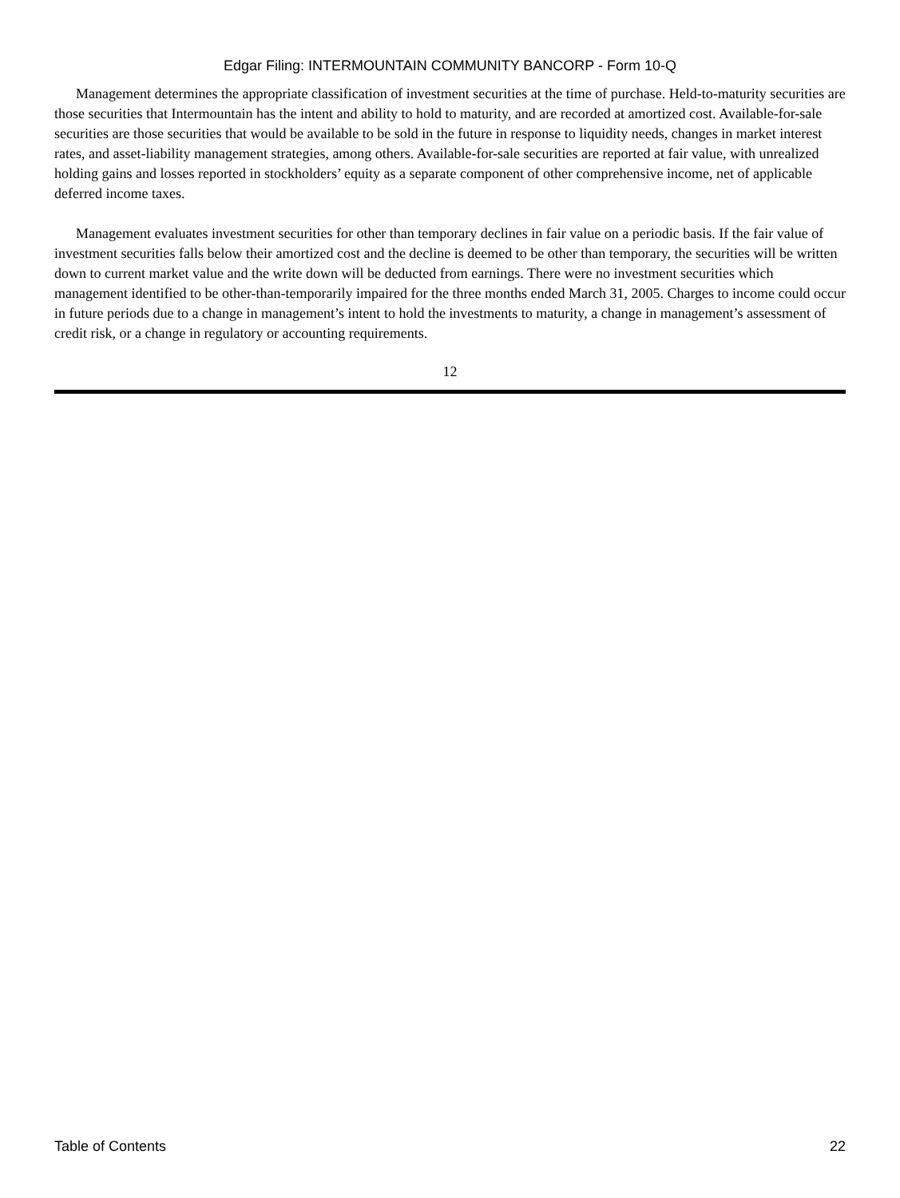Edgar Filing: INTERMOUNTAIN COMMUNITY BANCORP - Form 10-Q
Management determines the appropriate classification of investment securities at the time of purchase. Held-to-maturity securities are those securities that Intermountain has the intent and ability to hold to maturity, and are recorded at amortized cost. Available-for-sale securities are those securities that would be available to be sold in the future in response to liquidity needs, changes in market interest rates, and asset-liability management strategies, among others. Available-for-sale securities are reported at fair value, with unrealized holding gains and losses reported in stockholders’ equity as a separate component of other comprehensive income, net of applicable deferred income taxes.
Management evaluates investment securities for other than temporary declines in fair value on a periodic basis. If the fair value of investment securities falls below their amortized cost and the decline is deemed to be other than temporary, the securities will be written down to current market value and the write down will be deducted from earnings. There were no investment securities which management identified to be other-than-temporarily impaired for the three months ended March 31, 2005. Charges to income could occur in future periods due to a change in management’s intent to hold the investments to maturity, a change in management’s assessment of credit risk, or a change in regulatory or accounting requirements.
12
Table of Contents 22